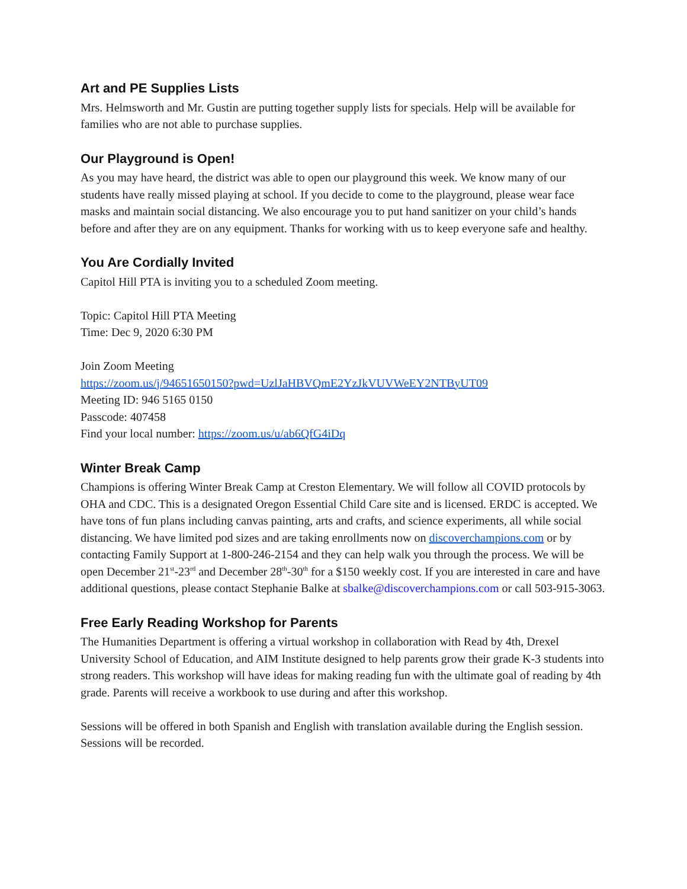Art and PE Supplies Lists
Mrs. Helmsworth and Mr. Gustin are putting together supply lists for specials. Help will be available for families who are not able to purchase supplies.
Our Playground is Open!
As you may have heard, the district was able to open our playground this week. We know many of our students have really missed playing at school. If you decide to come to the playground, please wear face masks and maintain social distancing. We also encourage you to put hand sanitizer on your child’s hands before and after they are on any equipment. Thanks for working with us to keep everyone safe and healthy.
You Are Cordially Invited
Capitol Hill PTA is inviting you to a scheduled Zoom meeting.
Topic: Capitol Hill PTA Meeting
Time: Dec 9, 2020 6:30 PM
Join Zoom Meeting
https://zoom.us/j/94651650150?pwd=UzlJaHBVQmE2YzJkVUVWeEY2NTByUT09
Meeting ID: 946 5165 0150
Passcode: 407458
Find your local number: https://zoom.us/u/ab6QfG4iDq
Winter Break Camp
Champions is offering Winter Break Camp at Creston Elementary. We will follow all COVID protocols by OHA and CDC. This is a designated Oregon Essential Child Care site and is licensed. ERDC is accepted. We have tons of fun plans including canvas painting, arts and crafts, and science experiments, all while social distancing. We have limited pod sizes and are taking enrollments now on discoverchampions.com or by contacting Family Support at 1-800-246-2154 and they can help walk you through the process. We will be open December 21<sup>st</sup>-23<sup>rd</sup> and December 28<sup>th</sup>-30<sup>th</sup> for a $150 weekly cost. If you are interested in care and have additional questions, please contact Stephanie Balke at sbalke@discoverchampions.com or call 503-915-3063.
Free Early Reading Workshop for Parents
The Humanities Department is offering a virtual workshop in collaboration with Read by 4th, Drexel University School of Education, and AIM Institute designed to help parents grow their grade K-3 students into strong readers. This workshop will have ideas for making reading fun with the ultimate goal of reading by 4th grade. Parents will receive a workbook to use during and after this workshop.
Sessions will be offered in both Spanish and English with translation available during the English session. Sessions will be recorded.